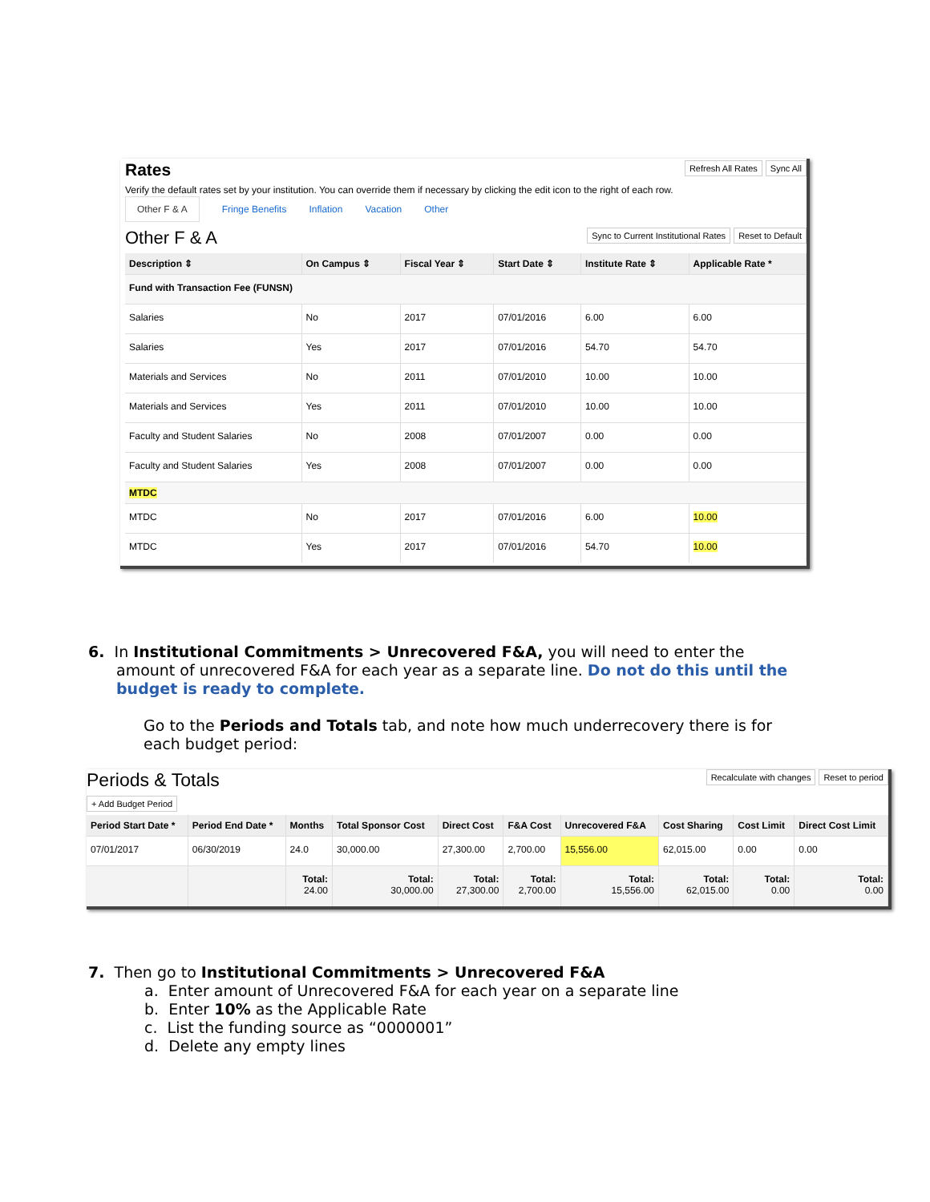Rates
Refresh All Rates Sync All
Verify the default rates set by your institution. You can override them if necessary by clicking the edit icon to the right of each row.
Other F & A Fringe Benefits Inflation Vacation Other
Other F & A
Sync to Current Institutional Rates Reset to Default
| Description ⇕ | On Campus ⇕ | Fiscal Year ⇕ | Start Date ⇕ | Institute Rate ⇕ | Applicable Rate * |
| --- | --- | --- | --- | --- | --- |
| Fund with Transaction Fee (FUNSN) | | | | | |
| Salaries | No | 2017 | 07/01/2016 | 6.00 | 6.00 |
| Salaries | Yes | 2017 | 07/01/2016 | 54.70 | 54.70 |
| Materials and Services | No | 2011 | 07/01/2010 | 10.00 | 10.00 |
| Materials and Services | Yes | 2011 | 07/01/2010 | 10.00 | 10.00 |
| Faculty and Student Salaries | No | 2008 | 07/01/2007 | 0.00 | 0.00 |
| Faculty and Student Salaries | Yes | 2008 | 07/01/2007 | 0.00 | 0.00 |
| MTDC | | | | | |
| MTDC | No | 2017 | 07/01/2016 | 6.00 | 10.00 |
| MTDC | Yes | 2017 | 07/01/2016 | 54.70 | 10.00 |
6. In Institutional Commitments > Unrecovered F&A, you will need to enter the
amount of unrecovered F&A for each year as a separate line. Do not do this until the
budget is ready to complete.
Go to the Periods and Totals tab, and note how much underrecovery there is for each budget period:
Periods & Totals
Recalculate with changes Reset to period
+ Add Budget Period
| Period Start Date * | Period End Date * | Months | Total Sponsor Cost | Direct Cost | F&A Cost | Unrecovered F&A | Cost Sharing | Cost Limit | Direct Cost Limit |
| --- | --- | --- | --- | --- | --- | --- | --- | --- | --- |
| 07/01/2017 | 06/30/2019 | 24.0 | 30,000.00 | 27,300.00 | 2,700.00 | 15,556.00 | 62,015.00 | 0.00 | 0.00 |
| | | Total: 24.00 | Total: 30,000.00 | Total: 27,300.00 | Total: 2,700.00 | Total: 15,556.00 | Total: 62,015.00 | Total: 0.00 | Total: 0.00 |
7. Then go to Institutional Commitments > Unrecovered F&A
a. Enter amount of Unrecovered F&A for each year on a separate line
b. Enter 10% as the Applicable Rate
c. List the funding source as “0000001”
d. Delete any empty lines